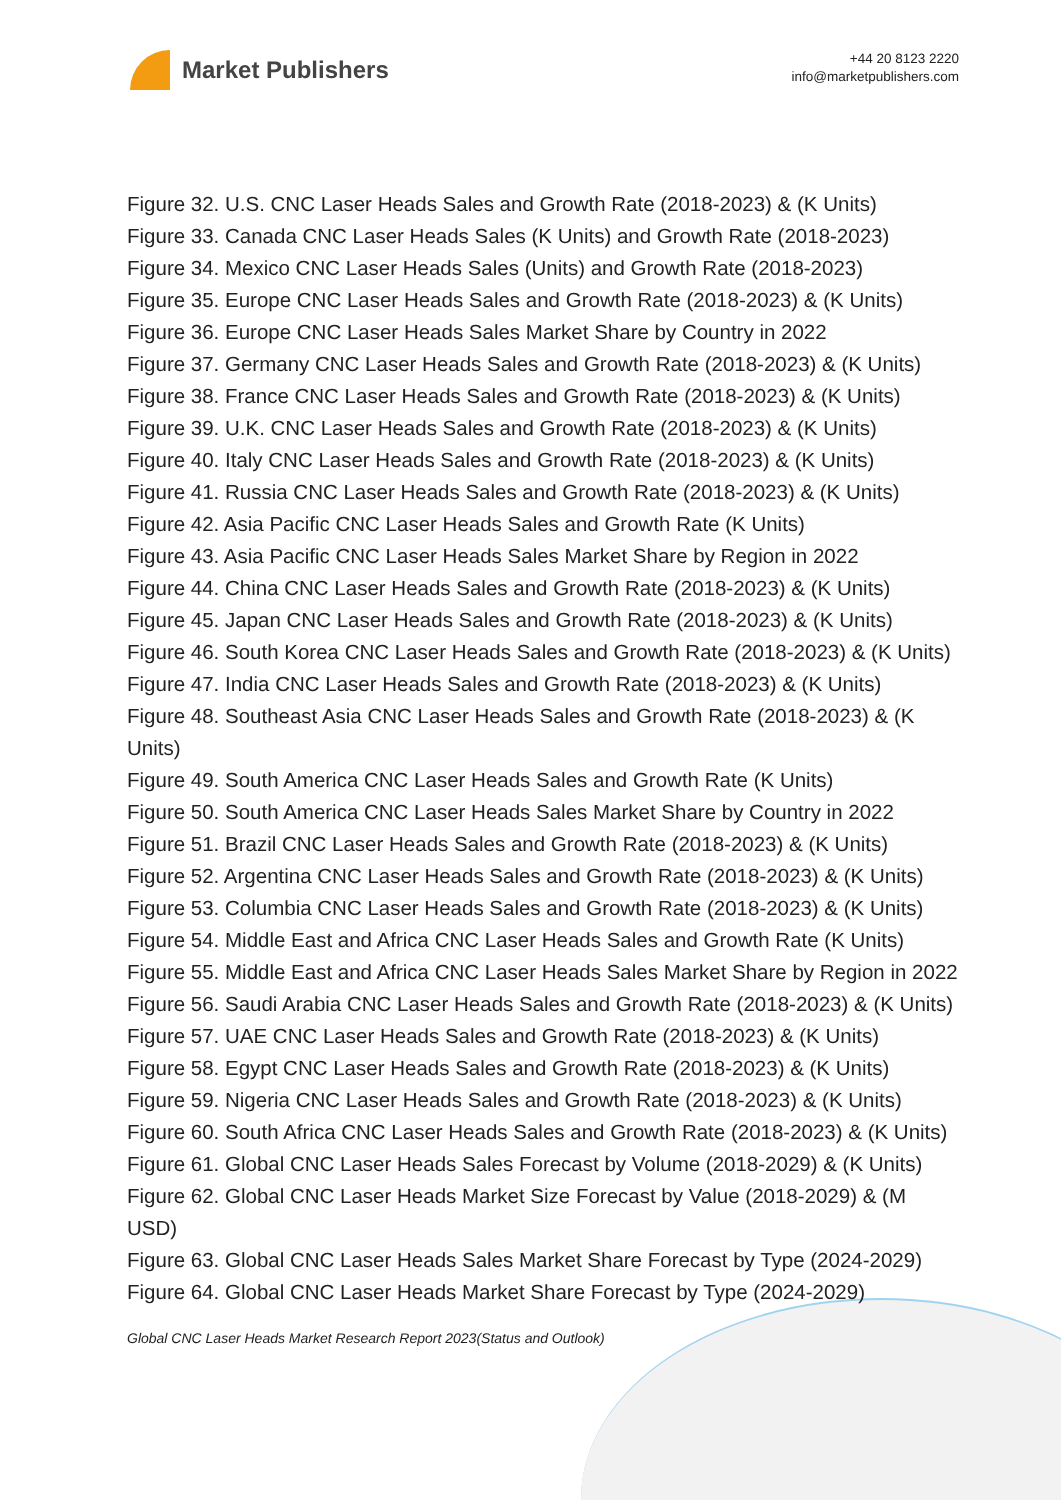Market Publishers
+44 20 8123 2220
info@marketpublishers.com
Figure 32. U.S. CNC Laser Heads Sales and Growth Rate (2018-2023) & (K Units)
Figure 33. Canada CNC Laser Heads Sales (K Units) and Growth Rate (2018-2023)
Figure 34. Mexico CNC Laser Heads Sales (Units) and Growth Rate (2018-2023)
Figure 35. Europe CNC Laser Heads Sales and Growth Rate (2018-2023) & (K Units)
Figure 36. Europe CNC Laser Heads Sales Market Share by Country in 2022
Figure 37. Germany CNC Laser Heads Sales and Growth Rate (2018-2023) & (K Units)
Figure 38. France CNC Laser Heads Sales and Growth Rate (2018-2023) & (K Units)
Figure 39. U.K. CNC Laser Heads Sales and Growth Rate (2018-2023) & (K Units)
Figure 40. Italy CNC Laser Heads Sales and Growth Rate (2018-2023) & (K Units)
Figure 41. Russia CNC Laser Heads Sales and Growth Rate (2018-2023) & (K Units)
Figure 42. Asia Pacific CNC Laser Heads Sales and Growth Rate (K Units)
Figure 43. Asia Pacific CNC Laser Heads Sales Market Share by Region in 2022
Figure 44. China CNC Laser Heads Sales and Growth Rate (2018-2023) & (K Units)
Figure 45. Japan CNC Laser Heads Sales and Growth Rate (2018-2023) & (K Units)
Figure 46. South Korea CNC Laser Heads Sales and Growth Rate (2018-2023) & (K Units)
Figure 47. India CNC Laser Heads Sales and Growth Rate (2018-2023) & (K Units)
Figure 48. Southeast Asia CNC Laser Heads Sales and Growth Rate (2018-2023) & (K Units)
Figure 49. South America CNC Laser Heads Sales and Growth Rate (K Units)
Figure 50. South America CNC Laser Heads Sales Market Share by Country in 2022
Figure 51. Brazil CNC Laser Heads Sales and Growth Rate (2018-2023) & (K Units)
Figure 52. Argentina CNC Laser Heads Sales and Growth Rate (2018-2023) & (K Units)
Figure 53. Columbia CNC Laser Heads Sales and Growth Rate (2018-2023) & (K Units)
Figure 54. Middle East and Africa CNC Laser Heads Sales and Growth Rate (K Units)
Figure 55. Middle East and Africa CNC Laser Heads Sales Market Share by Region in 2022
Figure 56. Saudi Arabia CNC Laser Heads Sales and Growth Rate (2018-2023) & (K Units)
Figure 57. UAE CNC Laser Heads Sales and Growth Rate (2018-2023) & (K Units)
Figure 58. Egypt CNC Laser Heads Sales and Growth Rate (2018-2023) & (K Units)
Figure 59. Nigeria CNC Laser Heads Sales and Growth Rate (2018-2023) & (K Units)
Figure 60. South Africa CNC Laser Heads Sales and Growth Rate (2018-2023) & (K Units)
Figure 61. Global CNC Laser Heads Sales Forecast by Volume (2018-2029) & (K Units)
Figure 62. Global CNC Laser Heads Market Size Forecast by Value (2018-2029) & (M USD)
Figure 63. Global CNC Laser Heads Sales Market Share Forecast by Type (2024-2029)
Figure 64. Global CNC Laser Heads Market Share Forecast by Type (2024-2029)
Global CNC Laser Heads Market Research Report 2023(Status and Outlook)